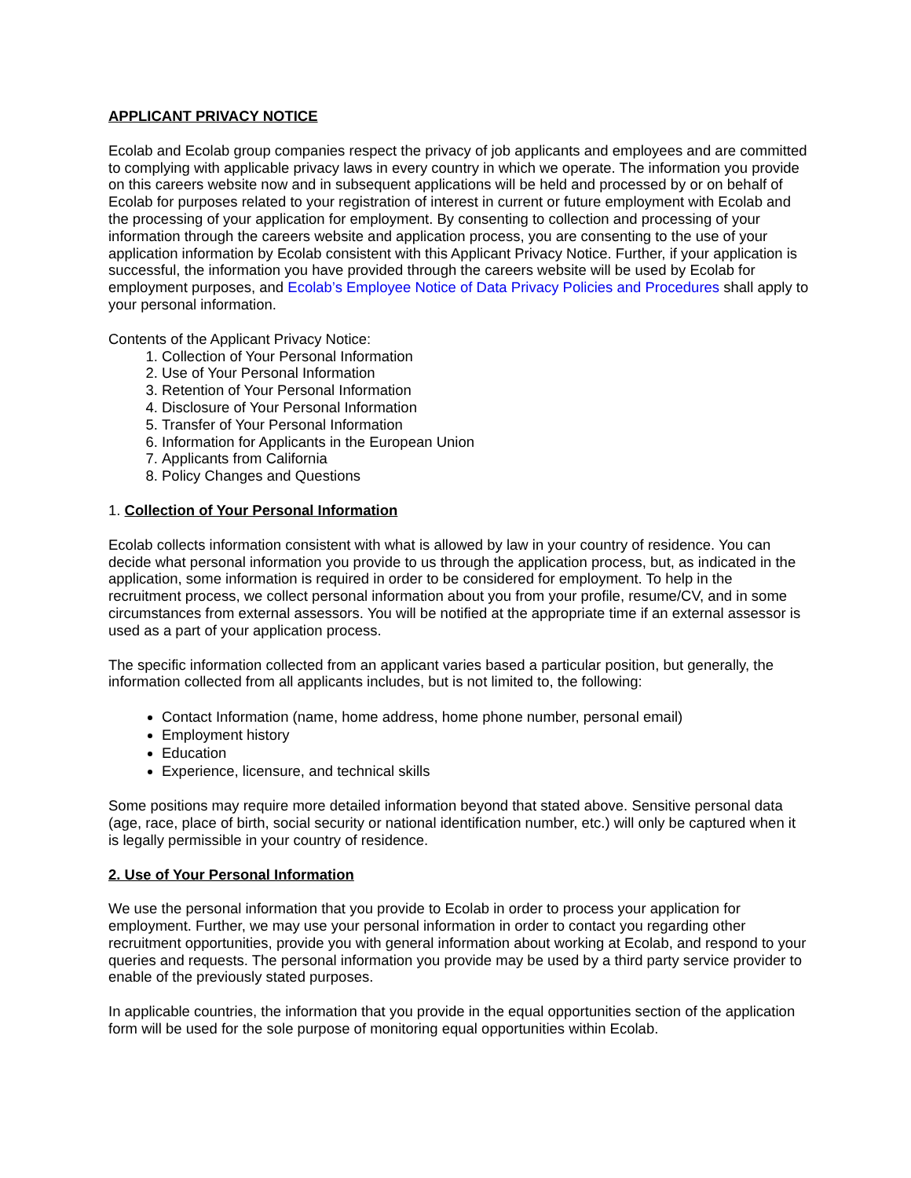APPLICANT PRIVACY NOTICE
Ecolab and Ecolab group companies respect the privacy of job applicants and employees and are committed to complying with applicable privacy laws in every country in which we operate. The information you provide on this careers website now and in subsequent applications will be held and processed by or on behalf of Ecolab for purposes related to your registration of interest in current or future employment with Ecolab and the processing of your application for employment. By consenting to collection and processing of your information through the careers website and application process, you are consenting to the use of your application information by Ecolab consistent with this Applicant Privacy Notice. Further, if your application is successful, the information you have provided through the careers website will be used by Ecolab for employment purposes, and Ecolab’s Employee Notice of Data Privacy Policies and Procedures shall apply to your personal information.
Contents of the Applicant Privacy Notice:
1. Collection of Your Personal Information
2. Use of Your Personal Information
3. Retention of Your Personal Information
4. Disclosure of Your Personal Information
5. Transfer of Your Personal Information
6. Information for Applicants in the European Union
7. Applicants from California
8. Policy Changes and Questions
1. Collection of Your Personal Information
Ecolab collects information consistent with what is allowed by law in your country of residence. You can decide what personal information you provide to us through the application process, but, as indicated in the application, some information is required in order to be considered for employment. To help in the recruitment process, we collect personal information about you from your profile, resume/CV, and in some circumstances from external assessors. You will be notified at the appropriate time if an external assessor is used as a part of your application process.
The specific information collected from an applicant varies based a particular position, but generally, the information collected from all applicants includes, but is not limited to, the following:
Contact Information (name, home address, home phone number, personal email)
Employment history
Education
Experience, licensure, and technical skills
Some positions may require more detailed information beyond that stated above. Sensitive personal data (age, race, place of birth, social security or national identification number, etc.) will only be captured when it is legally permissible in your country of residence.
2. Use of Your Personal Information
We use the personal information that you provide to Ecolab in order to process your application for employment. Further, we may use your personal information in order to contact you regarding other recruitment opportunities, provide you with general information about working at Ecolab, and respond to your queries and requests. The personal information you provide may be used by a third party service provider to enable of the previously stated purposes.
In applicable countries, the information that you provide in the equal opportunities section of the application form will be used for the sole purpose of monitoring equal opportunities within Ecolab.